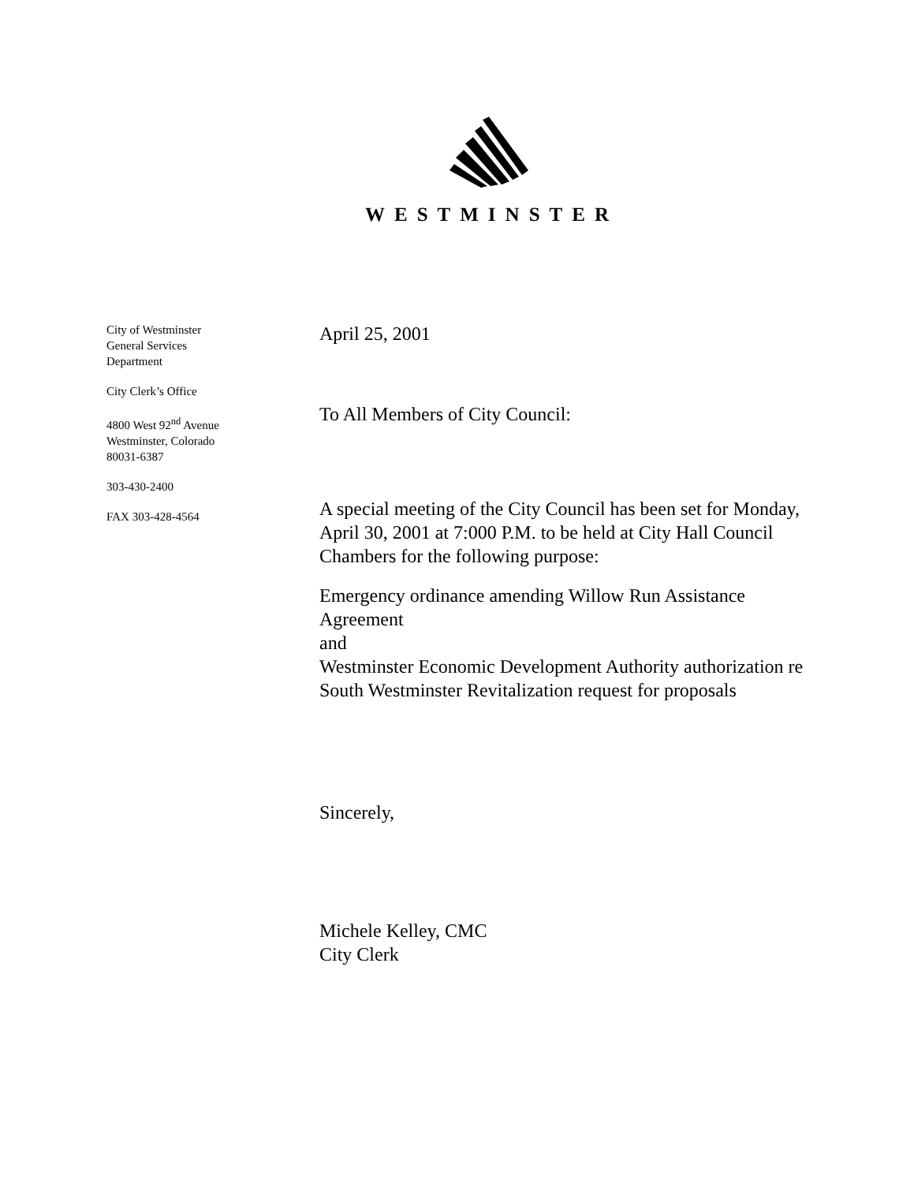WESTMINSTER
City of Westminster
General Services
Department
City Clerk’s Office
4800 West 92<sup>nd</sup> Avenue
Westminster, Colorado
80031-6387
303-430-2400
FAX 303-428-4564
April 25, 2001
To All Members of City Council:
A special meeting of the City Council has been set for Monday, April 30, 2001 at 7:000 P.M. to be held at City Hall Council Chambers for the following purpose:
Emergency ordinance amending Willow Run Assistance Agreement
and
Westminster Economic Development Authority authorization re South Westminster Revitalization request for proposals
Sincerely,
Michele Kelley, CMC
City Clerk